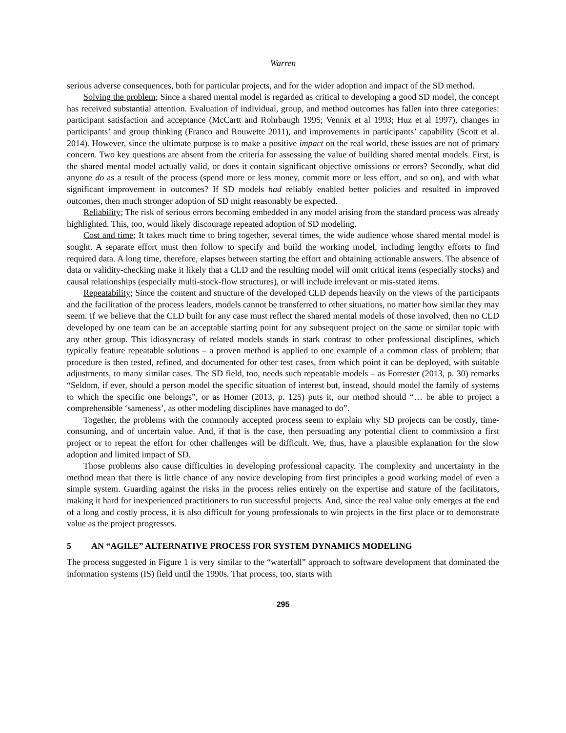Warren
serious adverse consequences, both for particular projects, and for the wider adoption and impact of the SD method.
Solving the problem; Since a shared mental model is regarded as critical to developing a good SD model, the concept has received substantial attention. Evaluation of individual, group, and method outcomes has fallen into three categories: participant satisfaction and acceptance (McCartt and Rohrbaugh 1995; Vennix et al 1993; Huz et al 1997), changes in participants’ and group thinking (Franco and Rouwette 2011), and improvements in participants’ capability (Scott et al. 2014). However, since the ultimate purpose is to make a positive impact on the real world, these issues are not of primary concern. Two key questions are absent from the criteria for assessing the value of building shared mental models. First, is the shared mental model actually valid, or does it contain significant objective omissions or errors? Secondly, what did anyone do as a result of the process (spend more or less money, commit more or less effort, and so on), and with what significant improvement in outcomes? If SD models had reliably enabled better policies and resulted in improved outcomes, then much stronger adoption of SD might reasonably be expected.
Reliability; The risk of serious errors becoming embedded in any model arising from the standard process was already highlighted. This, too, would likely discourage repeated adoption of SD modeling.
Cost and time; It takes much time to bring together, several times, the wide audience whose shared mental model is sought. A separate effort must then follow to specify and build the working model, including lengthy efforts to find required data. A long time, therefore, elapses between starting the effort and obtaining actionable answers. The absence of data or validity-checking make it likely that a CLD and the resulting model will omit critical items (especially stocks) and causal relationships (especially multi-stock-flow structures), or will include irrelevant or mis-stated items.
Repeatability; Since the content and structure of the developed CLD depends heavily on the views of the participants and the facilitation of the process leaders, models cannot be transferred to other situations, no matter how similar they may seem. If we believe that the CLD built for any case must reflect the shared mental models of those involved, then no CLD developed by one team can be an acceptable starting point for any subsequent project on the same or similar topic with any other group. This idiosyncrasy of related models stands in stark contrast to other professional disciplines, which typically feature repeatable solutions – a proven method is applied to one example of a common class of problem; that procedure is then tested, refined, and documented for other test cases, from which point it can be deployed, with suitable adjustments, to many similar cases. The SD field, too, needs such repeatable models – as Forrester (2013, p. 30) remarks “Seldom, if ever, should a person model the specific situation of interest but, instead, should model the family of systems to which the specific one belongs”, or as Homer (2013, p. 125) puts it, our method should “… be able to project a comprehensible ‘sameness’, as other modeling disciplines have managed to do”.
Together, the problems with the commonly accepted process seem to explain why SD projects can be costly, time-consuming, and of uncertain value. And, if that is the case, then persuading any potential client to commission a first project or to repeat the effort for other challenges will be difficult. We, thus, have a plausible explanation for the slow adoption and limited impact of SD.
Those problems also cause difficulties in developing professional capacity. The complexity and uncertainty in the method mean that there is little chance of any novice developing from first principles a good working model of even a simple system. Guarding against the risks in the process relies entirely on the expertise and stature of the facilitators, making it hard for inexperienced practitioners to run successful projects. And, since the real value only emerges at the end of a long and costly process, it is also difficult for young professionals to win projects in the first place or to demonstrate value as the project progresses.
5 AN “AGILE” ALTERNATIVE PROCESS FOR SYSTEM DYNAMICS MODELING
The process suggested in Figure 1 is very similar to the “waterfall” approach to software development that dominated the information systems (IS) field until the 1990s. That process, too, starts with
295